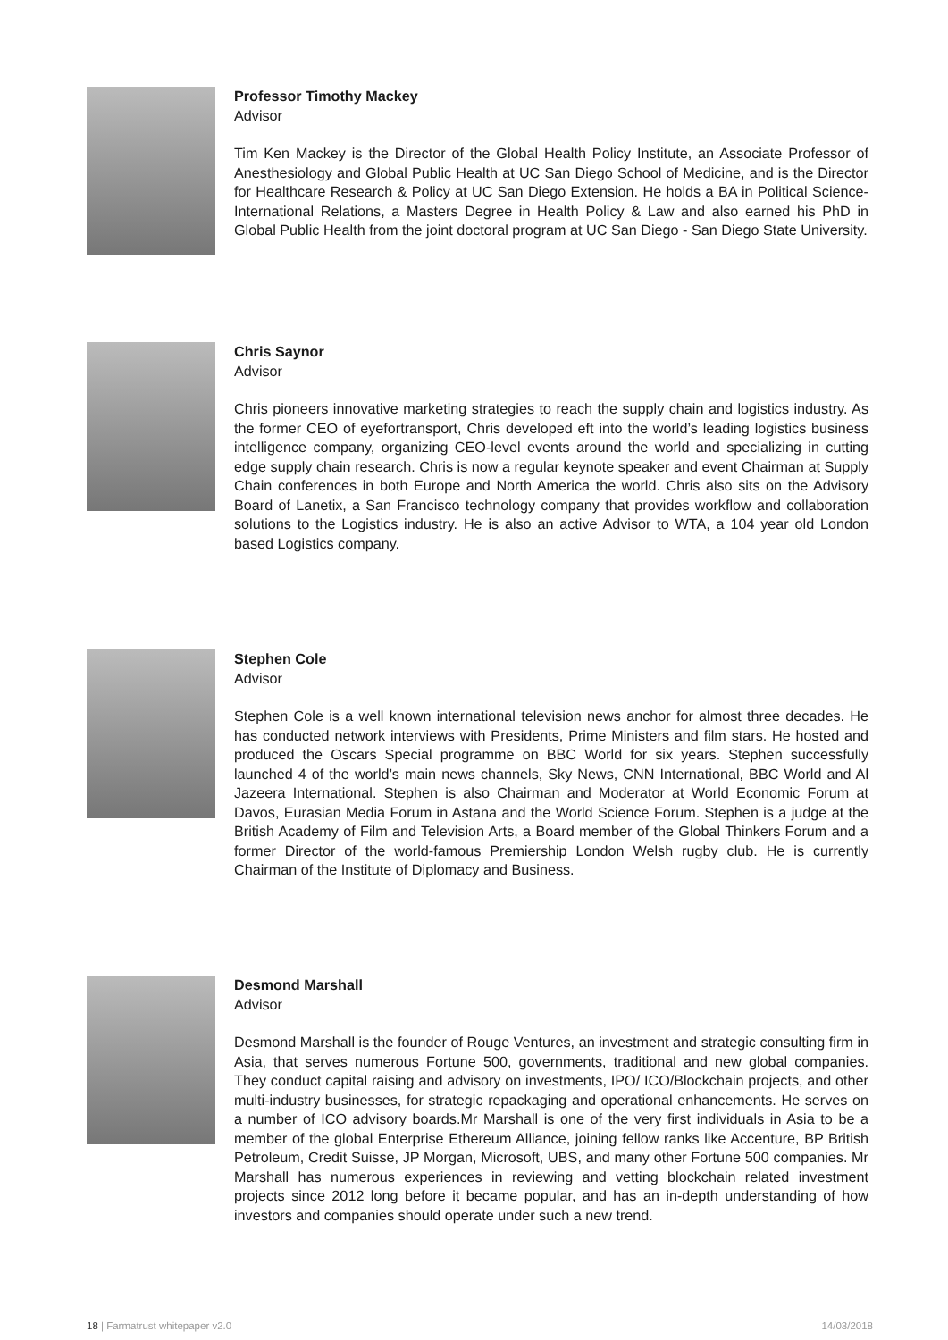Professor Timothy Mackey
Advisor
Tim Ken Mackey is the Director of the Global Health Policy Institute, an Associate Professor of Anesthesiology and Global Public Health at UC San Diego School of Medicine, and is the Director for Healthcare Research & Policy at UC San Diego Extension. He holds a BA in Political Science-International Relations, a Masters Degree in Health Policy & Law and also earned his PhD in Global Public Health from the joint doctoral program at UC San Diego - San Diego State University.
Chris Saynor
Advisor
Chris pioneers innovative marketing strategies to reach the supply chain and logistics industry. As the former CEO of eyefortransport, Chris developed eft into the world’s leading logistics business intelligence company, organizing CEO-level events around the world and specializing in cutting edge supply chain research. Chris is now a regular keynote speaker and event Chairman at Supply Chain conferences in both Europe and North America the world. Chris also sits on the Advisory Board of Lanetix, a San Francisco technology company that provides workflow and collaboration solutions to the Logistics industry. He is also an active Advisor to WTA, a 104 year old London based Logistics company.
Stephen Cole
Advisor
Stephen Cole is a well known international television news anchor for almost three decades. He has conducted network interviews with Presidents, Prime Ministers and film stars. He hosted and produced the Oscars Special programme on BBC World for six years. Stephen successfully launched 4 of the world’s main news channels, Sky News, CNN International, BBC World and Al Jazeera International. Stephen is also Chairman and Moderator at World Economic Forum at Davos, Eurasian Media Forum in Astana and the World Science Forum. Stephen is a judge at the British Academy of Film and Television Arts, a Board member of the Global Thinkers Forum and a former Director of the world-famous Premiership London Welsh rugby club. He is currently Chairman of the Institute of Diplomacy and Business.
Desmond Marshall
Advisor
Desmond Marshall is the founder of Rouge Ventures, an investment and strategic consulting firm in Asia, that serves numerous Fortune 500, governments, traditional and new global companies. They conduct capital raising and advisory on investments, IPO/ ICO/Blockchain projects, and other multi-industry businesses, for strategic repackaging and operational enhancements. He serves on a number of ICO advisory boards.Mr Marshall is one of the very first individuals in Asia to be a member of the global Enterprise Ethereum Alliance, joining fellow ranks like Accenture, BP British Petroleum, Credit Suisse, JP Morgan, Microsoft, UBS, and many other Fortune 500 companies. Mr Marshall has numerous experiences in reviewing and vetting blockchain related investment projects since 2012 long before it became popular, and has an in-depth understanding of how investors and companies should operate under such a new trend.
18 | Farmatrust whitepaper v2.0 14/03/2018